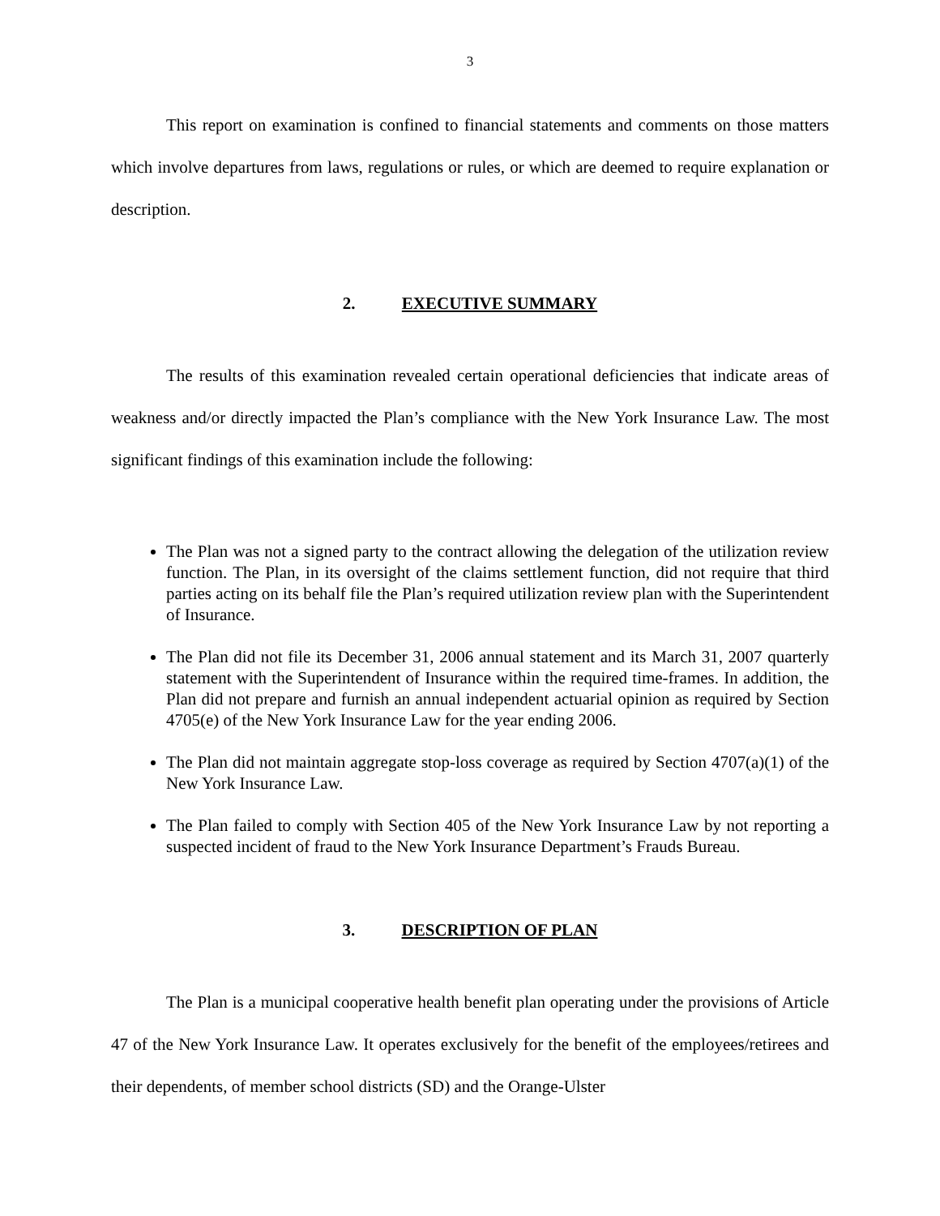3
This report on examination is confined to financial statements and comments on those matters which involve departures from laws, regulations or rules, or which are deemed to require explanation or description.
2. EXECUTIVE SUMMARY
The results of this examination revealed certain operational deficiencies that indicate areas of weakness and/or directly impacted the Plan’s compliance with the New York Insurance Law. The most significant findings of this examination include the following:
The Plan was not a signed party to the contract allowing the delegation of the utilization review function. The Plan, in its oversight of the claims settlement function, did not require that third parties acting on its behalf file the Plan’s required utilization review plan with the Superintendent of Insurance.
The Plan did not file its December 31, 2006 annual statement and its March 31, 2007 quarterly statement with the Superintendent of Insurance within the required time-frames. In addition, the Plan did not prepare and furnish an annual independent actuarial opinion as required by Section 4705(e) of the New York Insurance Law for the year ending 2006.
The Plan did not maintain aggregate stop-loss coverage as required by Section 4707(a)(1) of the New York Insurance Law.
The Plan failed to comply with Section 405 of the New York Insurance Law by not reporting a suspected incident of fraud to the New York Insurance Department’s Frauds Bureau.
3. DESCRIPTION OF PLAN
The Plan is a municipal cooperative health benefit plan operating under the provisions of Article 47 of the New York Insurance Law. It operates exclusively for the benefit of the employees/retirees and their dependents, of member school districts (SD) and the Orange-Ulster